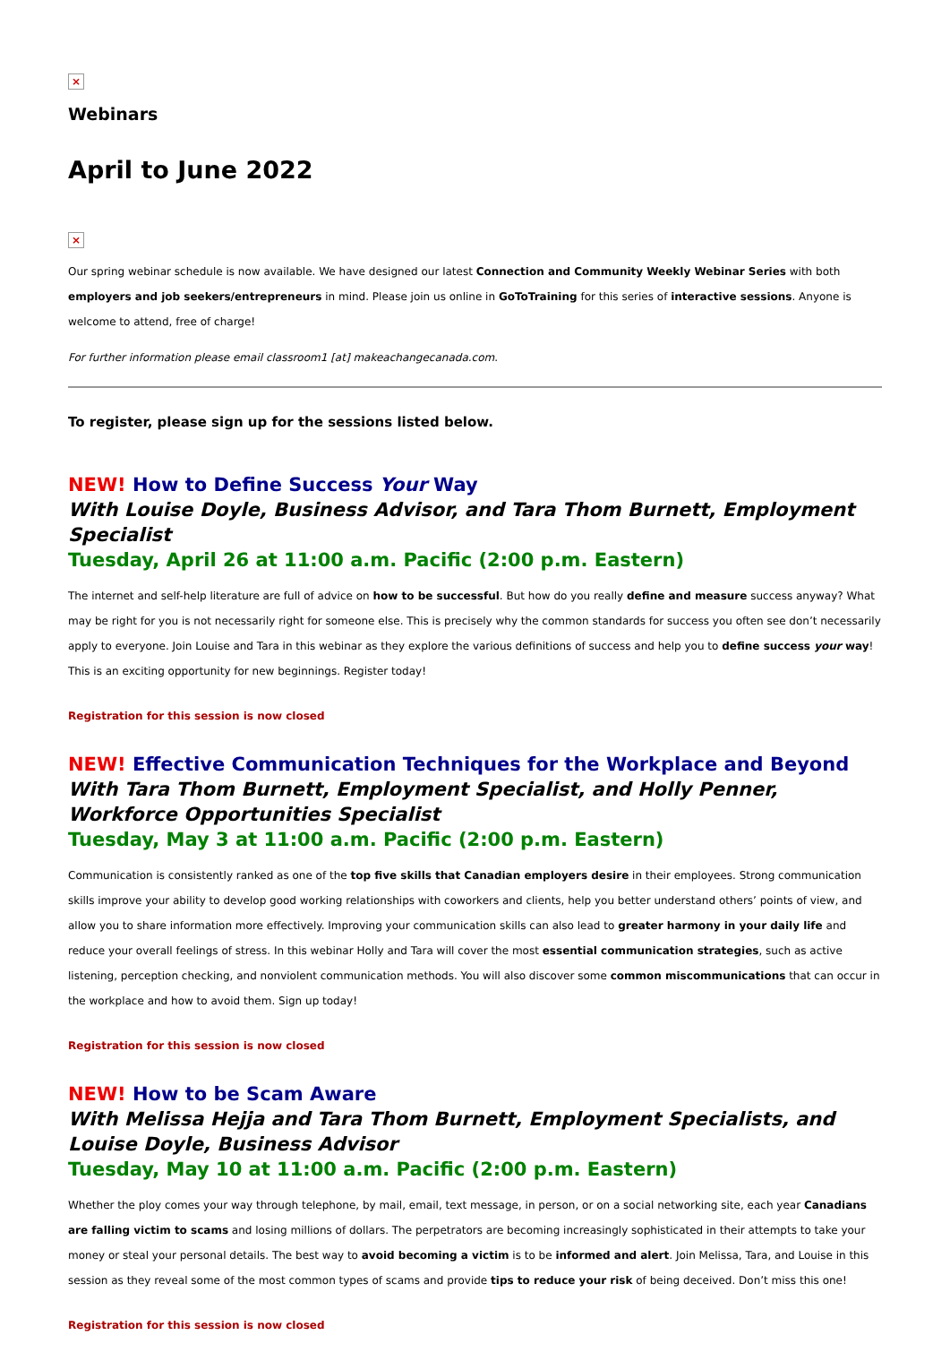×
Webinars
April to June 2022
×
Our spring webinar schedule is now available. We have designed our latest Connection and Community Weekly Webinar Series with both employers and job seekers/entrepreneurs in mind. Please join us online in GoToTraining for this series of interactive sessions. Anyone is welcome to attend, free of charge!
For further information please email classroom1 [at] makeachangecanada.com.
To register, please sign up for the sessions listed below.
NEW! How to Define Success Your Way
With Louise Doyle, Business Advisor, and Tara Thom Burnett, Employment Specialist
Tuesday, April 26 at 11:00 a.m. Pacific (2:00 p.m. Eastern)
The internet and self-help literature are full of advice on how to be successful. But how do you really define and measure success anyway? What may be right for you is not necessarily right for someone else. This is precisely why the common standards for success you often see don’t necessarily apply to everyone. Join Louise and Tara in this webinar as they explore the various definitions of success and help you to define success your way! This is an exciting opportunity for new beginnings. Register today!
Registration for this session is now closed
NEW! Effective Communication Techniques for the Workplace and Beyond
With Tara Thom Burnett, Employment Specialist, and Holly Penner, Workforce Opportunities Specialist
Tuesday, May 3 at 11:00 a.m. Pacific (2:00 p.m. Eastern)
Communication is consistently ranked as one of the top five skills that Canadian employers desire in their employees. Strong communication skills improve your ability to develop good working relationships with coworkers and clients, help you better understand others’ points of view, and allow you to share information more effectively. Improving your communication skills can also lead to greater harmony in your daily life and reduce your overall feelings of stress. In this webinar Holly and Tara will cover the most essential communication strategies, such as active listening, perception checking, and nonviolent communication methods. You will also discover some common miscommunications that can occur in the workplace and how to avoid them. Sign up today!
Registration for this session is now closed
NEW! How to be Scam Aware
With Melissa Hejja and Tara Thom Burnett, Employment Specialists, and Louise Doyle, Business Advisor
Tuesday, May 10 at 11:00 a.m. Pacific (2:00 p.m. Eastern)
Whether the ploy comes your way through telephone, by mail, email, text message, in person, or on a social networking site, each year Canadians are falling victim to scams and losing millions of dollars. The perpetrators are becoming increasingly sophisticated in their attempts to take your money or steal your personal details. The best way to avoid becoming a victim is to be informed and alert. Join Melissa, Tara, and Louise in this session as they reveal some of the most common types of scams and provide tips to reduce your risk of being deceived. Don’t miss this one!
Registration for this session is now closed